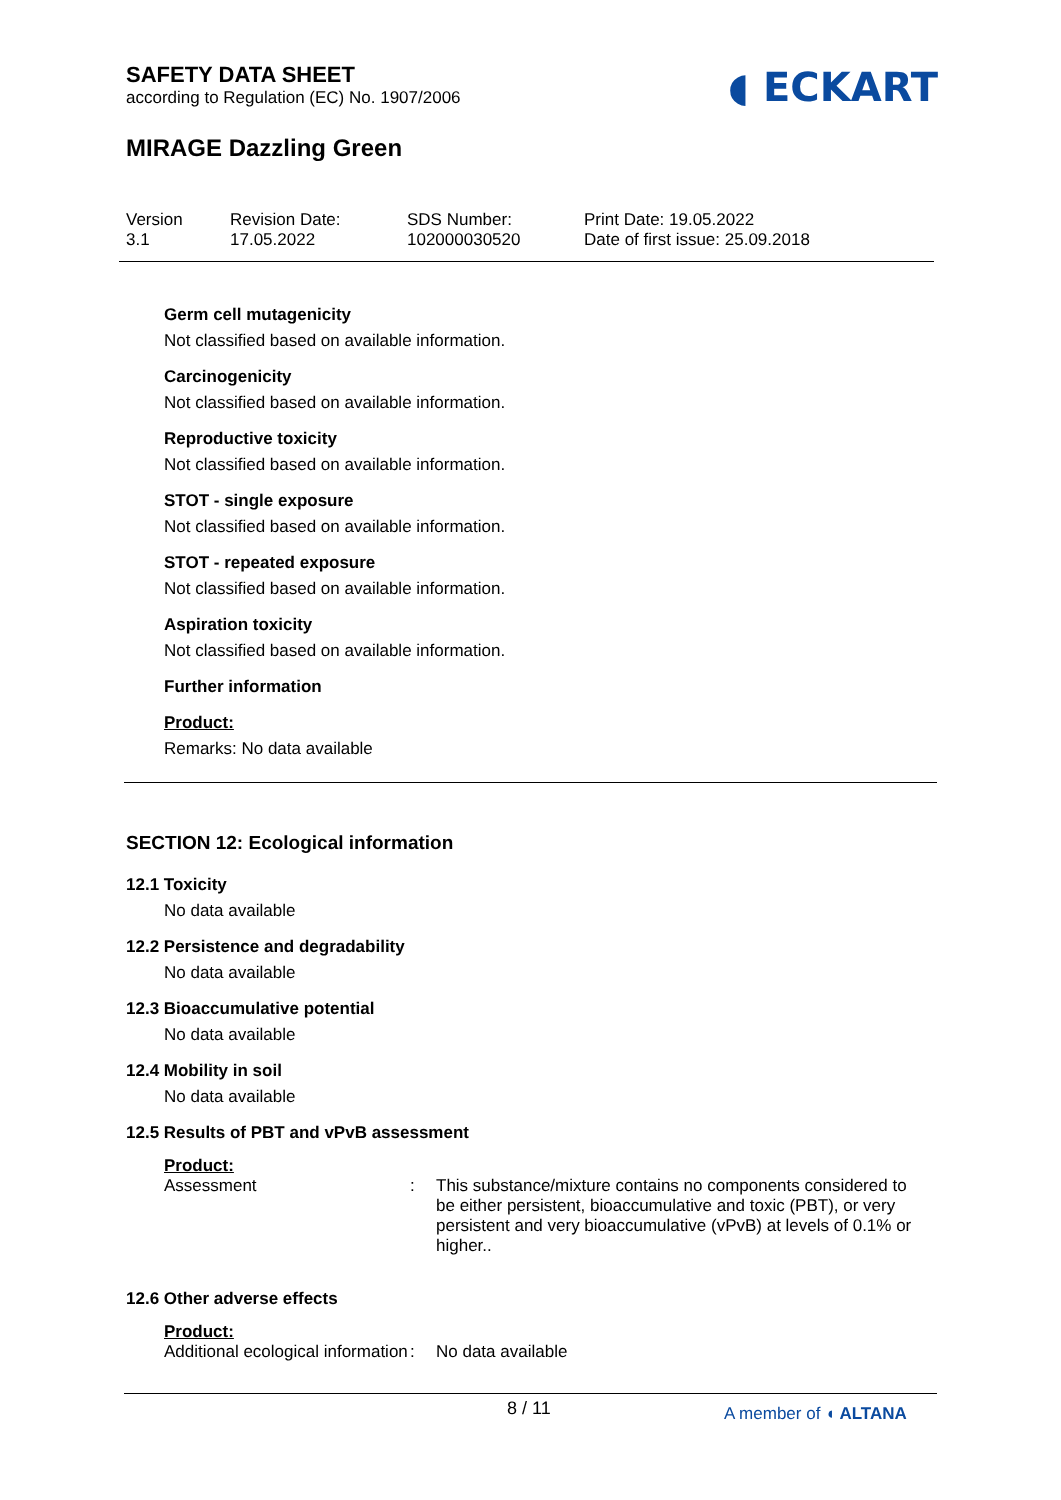SAFETY DATA SHEET
according to Regulation (EC) No. 1907/2006
◖ ECKART
MIRAGE Dazzling Green
Version
3.1
Revision Date:
17.05.2022
SDS Number:
102000030520
Print Date: 19.05.2022
Date of first issue: 25.09.2018
Germ cell mutagenicity
Not classified based on available information.
Carcinogenicity
Not classified based on available information.
Reproductive toxicity
Not classified based on available information.
STOT - single exposure
Not classified based on available information.
STOT - repeated exposure
Not classified based on available information.
Aspiration toxicity
Not classified based on available information.
Further information
Product:
Remarks: No data available
SECTION 12: Ecological information
12.1 Toxicity
No data available
12.2 Persistence and degradability
No data available
12.3 Bioaccumulative potential
No data available
12.4 Mobility in soil
No data available
12.5 Results of PBT and vPvB assessment
Product:
Assessment : This substance/mixture contains no components considered to be either persistent, bioaccumulative and toxic (PBT), or very persistent and very bioaccumulative (vPvB) at levels of 0.1% or higher..
12.6 Other adverse effects
Product:
Additional ecological information
: No data available
8 / 11 A member of ◖ ALTANA